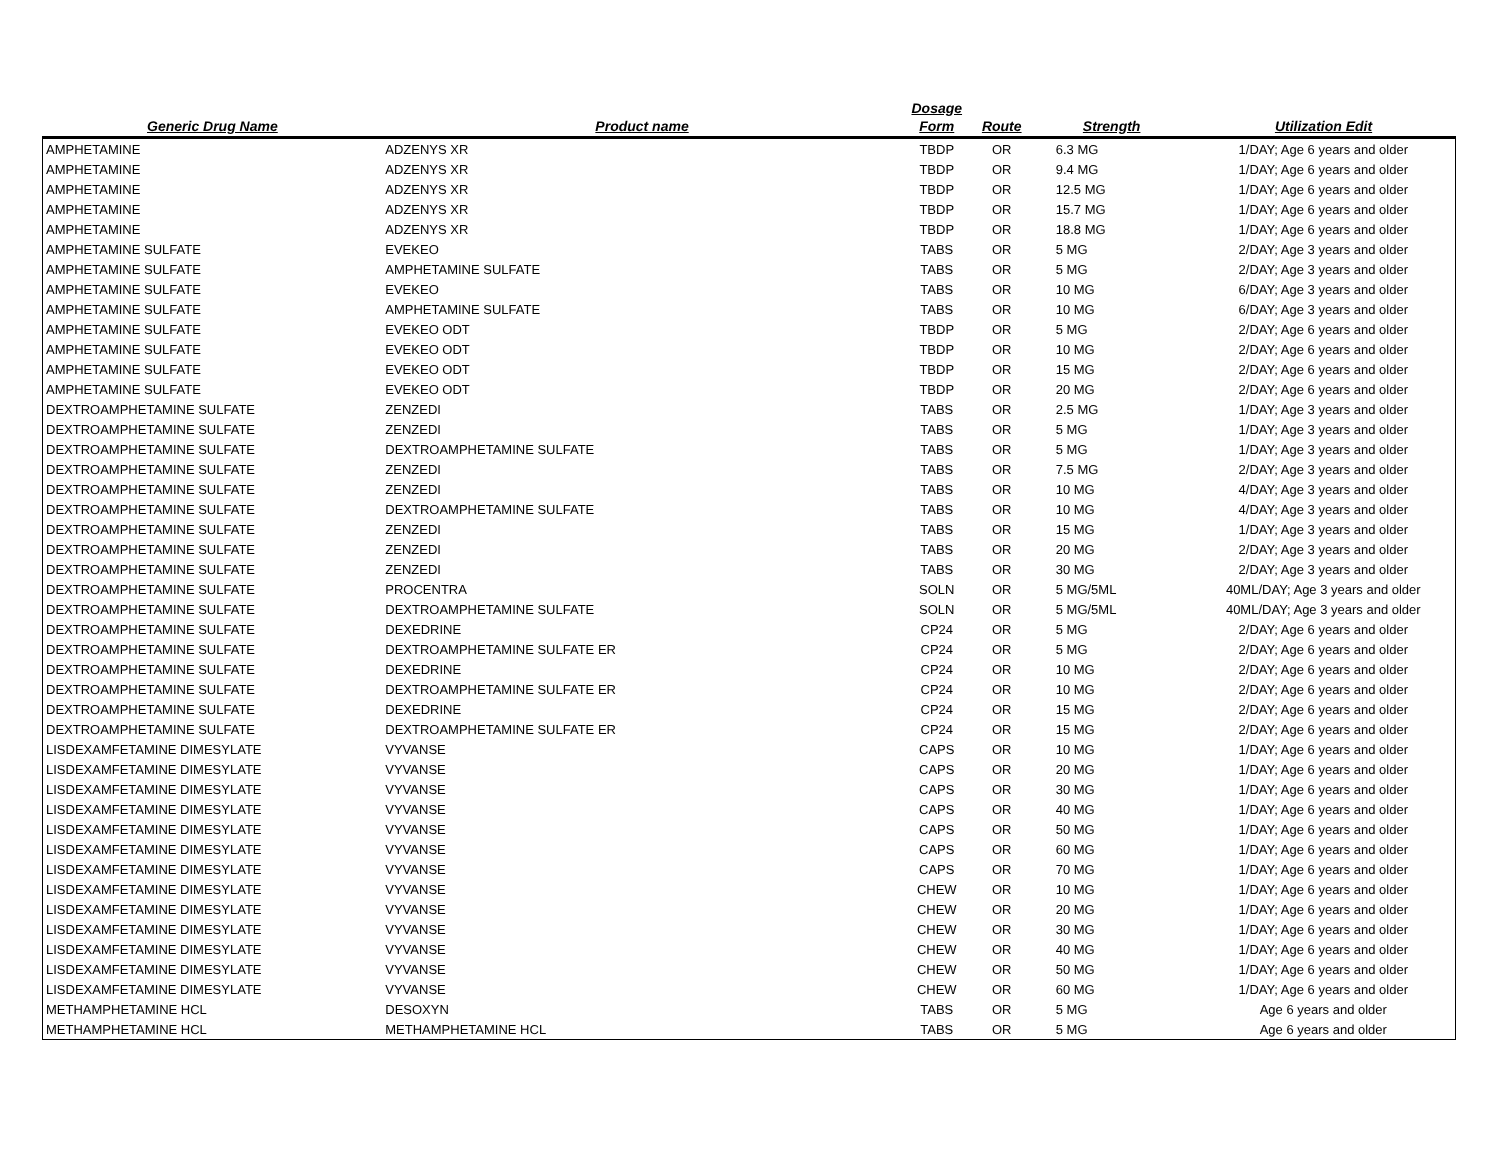| | | Dosage | | | |
| --- | --- | --- | --- | --- | --- |
| Generic Drug Name | Product name | Form | Route | Strength | Utilization Edit |
| AMPHETAMINE | ADZENYS XR | TBDP | OR | 6.3 MG | 1/DAY; Age 6 years and older |
| AMPHETAMINE | ADZENYS XR | TBDP | OR | 9.4 MG | 1/DAY; Age 6 years and older |
| AMPHETAMINE | ADZENYS XR | TBDP | OR | 12.5 MG | 1/DAY; Age 6 years and older |
| AMPHETAMINE | ADZENYS XR | TBDP | OR | 15.7 MG | 1/DAY; Age 6 years and older |
| AMPHETAMINE | ADZENYS XR | TBDP | OR | 18.8 MG | 1/DAY; Age 6 years and older |
| AMPHETAMINE SULFATE | EVEKEO | TABS | OR | 5 MG | 2/DAY; Age 3 years and older |
| AMPHETAMINE SULFATE | AMPHETAMINE SULFATE | TABS | OR | 5 MG | 2/DAY; Age 3 years and older |
| AMPHETAMINE SULFATE | EVEKEO | TABS | OR | 10 MG | 6/DAY; Age 3 years and older |
| AMPHETAMINE SULFATE | AMPHETAMINE SULFATE | TABS | OR | 10 MG | 6/DAY; Age 3 years and older |
| AMPHETAMINE SULFATE | EVEKEO ODT | TBDP | OR | 5 MG | 2/DAY; Age 6 years and older |
| AMPHETAMINE SULFATE | EVEKEO ODT | TBDP | OR | 10 MG | 2/DAY; Age 6 years and older |
| AMPHETAMINE SULFATE | EVEKEO ODT | TBDP | OR | 15 MG | 2/DAY; Age 6 years and older |
| AMPHETAMINE SULFATE | EVEKEO ODT | TBDP | OR | 20 MG | 2/DAY; Age 6 years and older |
| DEXTROAMPHETAMINE SULFATE | ZENZEDI | TABS | OR | 2.5 MG | 1/DAY; Age 3 years and older |
| DEXTROAMPHETAMINE SULFATE | ZENZEDI | TABS | OR | 5 MG | 1/DAY; Age 3 years and older |
| DEXTROAMPHETAMINE SULFATE | DEXTROAMPHETAMINE SULFATE | TABS | OR | 5 MG | 1/DAY; Age 3 years and older |
| DEXTROAMPHETAMINE SULFATE | ZENZEDI | TABS | OR | 7.5 MG | 2/DAY; Age 3 years and older |
| DEXTROAMPHETAMINE SULFATE | ZENZEDI | TABS | OR | 10 MG | 4/DAY; Age 3 years and older |
| DEXTROAMPHETAMINE SULFATE | DEXTROAMPHETAMINE SULFATE | TABS | OR | 10 MG | 4/DAY; Age 3 years and older |
| DEXTROAMPHETAMINE SULFATE | ZENZEDI | TABS | OR | 15 MG | 1/DAY; Age 3 years and older |
| DEXTROAMPHETAMINE SULFATE | ZENZEDI | TABS | OR | 20 MG | 2/DAY; Age 3 years and older |
| DEXTROAMPHETAMINE SULFATE | ZENZEDI | TABS | OR | 30 MG | 2/DAY; Age 3 years and older |
| DEXTROAMPHETAMINE SULFATE | PROCENTRA | SOLN | OR | 5 MG/5ML | 40ML/DAY; Age 3 years and older |
| DEXTROAMPHETAMINE SULFATE | DEXTROAMPHETAMINE SULFATE | SOLN | OR | 5 MG/5ML | 40ML/DAY; Age 3 years and older |
| DEXTROAMPHETAMINE SULFATE | DEXEDRINE | CP24 | OR | 5 MG | 2/DAY; Age 6 years and older |
| DEXTROAMPHETAMINE SULFATE | DEXTROAMPHETAMINE SULFATE ER | CP24 | OR | 5 MG | 2/DAY; Age 6 years and older |
| DEXTROAMPHETAMINE SULFATE | DEXEDRINE | CP24 | OR | 10 MG | 2/DAY; Age 6 years and older |
| DEXTROAMPHETAMINE SULFATE | DEXTROAMPHETAMINE SULFATE ER | CP24 | OR | 10 MG | 2/DAY; Age 6 years and older |
| DEXTROAMPHETAMINE SULFATE | DEXEDRINE | CP24 | OR | 15 MG | 2/DAY; Age 6 years and older |
| DEXTROAMPHETAMINE SULFATE | DEXTROAMPHETAMINE SULFATE ER | CP24 | OR | 15 MG | 2/DAY; Age 6 years and older |
| LISDEXAMFETAMINE DIMESYLATE | VYVANSE | CAPS | OR | 10 MG | 1/DAY; Age 6 years and older |
| LISDEXAMFETAMINE DIMESYLATE | VYVANSE | CAPS | OR | 20 MG | 1/DAY; Age 6 years and older |
| LISDEXAMFETAMINE DIMESYLATE | VYVANSE | CAPS | OR | 30 MG | 1/DAY; Age 6 years and older |
| LISDEXAMFETAMINE DIMESYLATE | VYVANSE | CAPS | OR | 40 MG | 1/DAY; Age 6 years and older |
| LISDEXAMFETAMINE DIMESYLATE | VYVANSE | CAPS | OR | 50 MG | 1/DAY; Age 6 years and older |
| LISDEXAMFETAMINE DIMESYLATE | VYVANSE | CAPS | OR | 60 MG | 1/DAY; Age 6 years and older |
| LISDEXAMFETAMINE DIMESYLATE | VYVANSE | CAPS | OR | 70 MG | 1/DAY; Age 6 years and older |
| LISDEXAMFETAMINE DIMESYLATE | VYVANSE | CHEW | OR | 10 MG | 1/DAY; Age 6 years and older |
| LISDEXAMFETAMINE DIMESYLATE | VYVANSE | CHEW | OR | 20 MG | 1/DAY; Age 6 years and older |
| LISDEXAMFETAMINE DIMESYLATE | VYVANSE | CHEW | OR | 30 MG | 1/DAY; Age 6 years and older |
| LISDEXAMFETAMINE DIMESYLATE | VYVANSE | CHEW | OR | 40 MG | 1/DAY; Age 6 years and older |
| LISDEXAMFETAMINE DIMESYLATE | VYVANSE | CHEW | OR | 50 MG | 1/DAY; Age 6 years and older |
| LISDEXAMFETAMINE DIMESYLATE | VYVANSE | CHEW | OR | 60 MG | 1/DAY; Age 6 years and older |
| METHAMPHETAMINE HCL | DESOXYN | TABS | OR | 5 MG | Age 6 years and older |
| METHAMPHETAMINE HCL | METHAMPHETAMINE HCL | TABS | OR | 5 MG | Age 6 years and older |